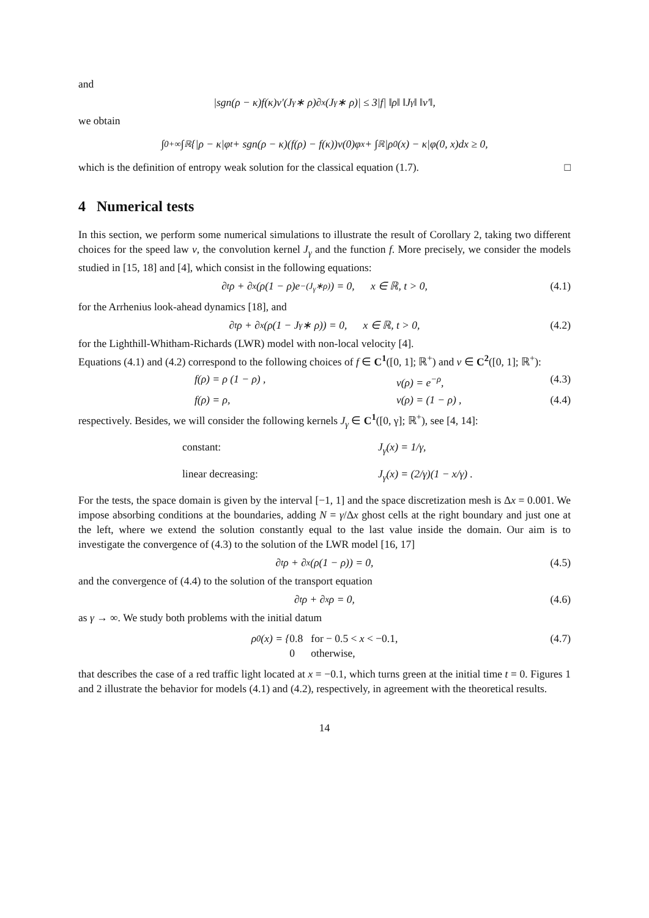and
|sgn(ρ − κ)f(κ)v′(J<sub>γ</sub> ∗ ρ)∂<sub>x</sub>(J<sub>γ</sub> ∗ ρ)| ≤ 3|f| ‖ρ‖ ‖J<sub>γ</sub>‖ ‖v′‖,
we obtain
∫<sub>0</sub><sup>+∞</sup> ∫<sub>ℝ</sub>{|ρ − κ|φ<sub>t</sub> + sgn(ρ − κ)(f(ρ) − f(κ))v(0)φ<sub>x</sub> + ∫<sub>ℝ</sub>|ρ<sub>0</sub>(x) − κ|φ(0, x)dx ≥ 0,
which is the definition of entropy weak solution for the classical equation (1.7). □
4 Numerical tests
In this section, we perform some numerical simulations to illustrate the result of Corollary 2, taking two different choices for the speed law v, the convolution kernel J<sub>γ</sub> and the function f. More precisely, we consider the models studied in [15, 18] and [4], which consist in the following equations:
∂<sub>t</sub>ρ + ∂<sub>x</sub>(ρ(1 − ρ)e<sup>−(J<sub>γ</sub>∗ρ)</sup>) = 0, x ∈ ℝ, t > 0, (4.1)
for the Arrhenius look-ahead dynamics [18], and
∂<sub>t</sub>ρ + ∂<sub>x</sub>(ρ(1 − J<sub>γ</sub> ∗ ρ)) = 0, x ∈ ℝ, t > 0, (4.2)
for the Lighthill-Whitham-Richards (LWR) model with non-local velocity [4].
Equations (4.1) and (4.2) correspond to the following choices of f ∈ C<sup>1</sup>([0, 1]; ℝ<sup>+</sup>) and v ∈ C<sup>2</sup>([0, 1]; ℝ<sup>+</sup>):
f(ρ) = ρ (1 − ρ) , v(ρ) = e<sup>−ρ</sup>, (4.3)
f(ρ) = ρ, v(ρ) = (1 − ρ) , (4.4)
respectively. Besides, we will consider the following kernels J<sub>γ</sub> ∈ C<sup>1</sup>([0, γ]; ℝ<sup>+</sup>), see [4, 14]:
constant: J<sub>γ</sub>(x) = 1/γ,
linear decreasing: J<sub>γ</sub>(x) = (2/γ)(1 − x/γ) .
For the tests, the space domain is given by the interval [−1, 1] and the space discretization mesh is Δx = 0.001. We impose absorbing conditions at the boundaries, adding N = γ/Δx ghost cells at the right boundary and just one at the left, where we extend the solution constantly equal to the last value inside the domain. Our aim is to investigate the convergence of (4.3) to the solution of the LWR model [16, 17]
∂<sub>t</sub>ρ + ∂<sub>x</sub>(ρ(1 − ρ)) = 0, (4.5)
and the convergence of (4.4) to the solution of the transport equation
∂<sub>t</sub>ρ + ∂<sub>x</sub>ρ = 0, (4.6)
as γ → ∞. We study both problems with the initial datum
ρ<sub>0</sub>(x) = { 0.8 for − 0.5 < x < −0.1,
0 otherwise, (4.7)
that describes the case of a red traffic light located at x = −0.1, which turns green at the initial time t = 0. Figures 1 and 2 illustrate the behavior for models (4.1) and (4.2), respectively, in agreement with the theoretical results.
14